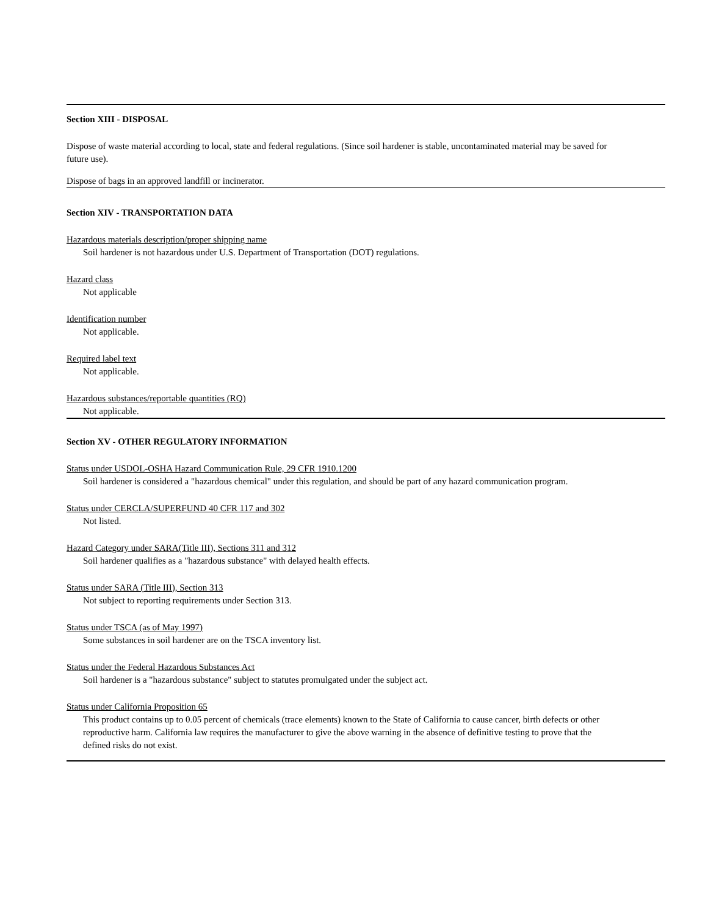Section XIII - DISPOSAL
Dispose of waste material according to local, state and federal regulations. (Since soil hardener is stable, uncontaminated material may be saved for future use).
Dispose of bags in an approved landfill or incinerator.
Section XIV - TRANSPORTATION DATA
Hazardous materials description/proper shipping name
Soil hardener is not hazardous under U.S. Department of Transportation (DOT) regulations.
Hazard class
Not applicable
Identification number
Not applicable.
Required label text
Not applicable.
Hazardous substances/reportable quantities (RQ)
Not applicable.
Section XV - OTHER REGULATORY INFORMATION
Status under USDOL-OSHA Hazard Communication Rule, 29 CFR 1910.1200
Soil hardener is considered a "hazardous chemical" under this regulation, and should be part of any hazard communication program.
Status under CERCLA/SUPERFUND 40 CFR 117 and 302
Not listed.
Hazard Category under SARA(Title III), Sections 311 and 312
Soil hardener qualifies as a "hazardous substance" with delayed health effects.
Status under SARA (Title III), Section 313
Not subject to reporting requirements under Section 313.
Status under TSCA (as of May 1997)
Some substances in soil hardener are on the TSCA inventory list.
Status under the Federal Hazardous Substances Act
Soil hardener is a "hazardous substance" subject to statutes promulgated under the subject act.
Status under California Proposition 65
This product contains up to 0.05 percent of chemicals (trace elements) known to the State of California to cause cancer, birth defects or other reproductive harm. California law requires the manufacturer to give the above warning in the absence of definitive testing to prove that the defined risks do not exist.